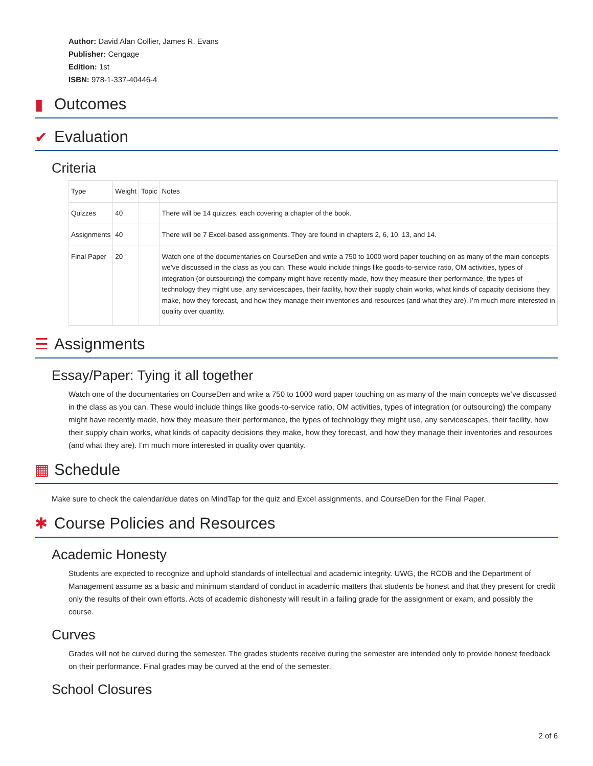Author: David Alan Collier, James R. Evans
Publisher: Cengage
Edition: 1st
ISBN: 978-1-337-40446-4
▮ Outcomes
✔ Evaluation
Criteria
| Type | Weight | Topic | Notes |
| Quizzes | 40 | | There will be 14 quizzes, each covering a chapter of the book. |
| Assignments | 40 | | There will be 7 Excel-based assignments. They are found in chapters 2, 6, 10, 13, and 14. |
| Final Paper | 20 | | Watch one of the documentaries on CourseDen and write a 750 to 1000 word paper touching on as many of the main concepts we’ve discussed in the class as you can. These would include things like goods-to-service ratio, OM activities, types of integration (or outsourcing) the company might have recently made, how they measure their performance, the types of technology they might use, any servicescapes, their facility, how their supply chain works, what kinds of capacity decisions they make, how they forecast, and how they manage their inventories and resources (and what they are). I’m much more interested in quality over quantity. |
☰ Assignments
Essay/Paper: Tying it all together
Watch one of the documentaries on CourseDen and write a 750 to 1000 word paper touching on as many of the main concepts we’ve discussed in the class as you can. These would include things like goods-to-service ratio, OM activities, types of integration (or outsourcing) the company might have recently made, how they measure their performance, the types of technology they might use, any servicescapes, their facility, how their supply chain works, what kinds of capacity decisions they make, how they forecast, and how they manage their inventories and resources (and what they are). I’m much more interested in quality over quantity.
▦ Schedule
Make sure to check the calendar/due dates on MindTap for the quiz and Excel assignments, and CourseDen for the Final Paper.
✱ Course Policies and Resources
Academic Honesty
Students are expected to recognize and uphold standards of intellectual and academic integrity. UWG, the RCOB and the Department of Management assume as a basic and minimum standard of conduct in academic matters that students be honest and that they present for credit only the results of their own efforts. Acts of academic dishonesty will result in a failing grade for the assignment or exam, and possibly the course.
Curves
Grades will not be curved during the semester. The grades students receive during the semester are intended only to provide honest feedback on their performance. Final grades may be curved at the end of the semester.
School Closures
2 of 6